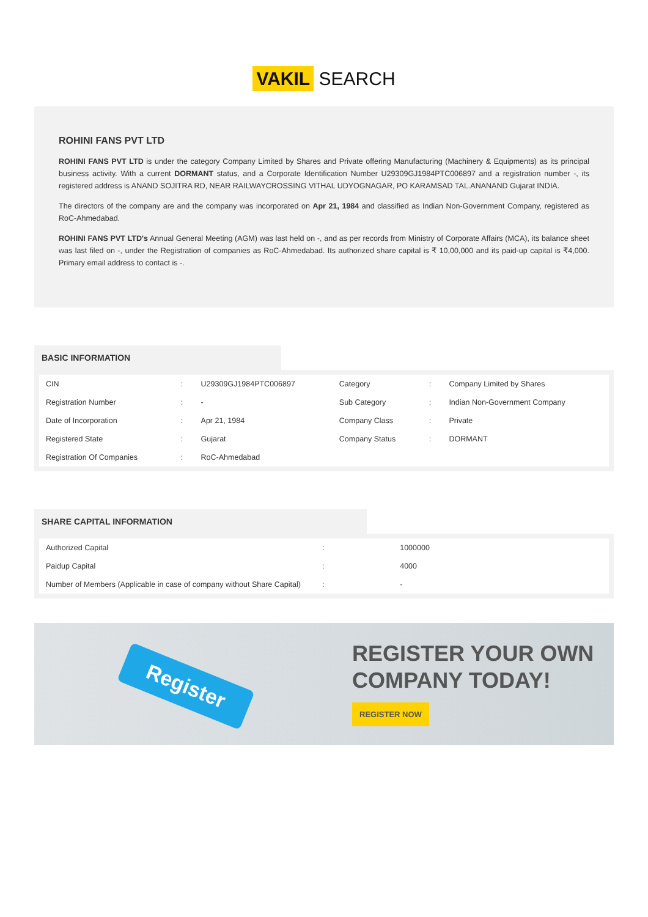VAKIL SEARCH
ROHINI FANS PVT LTD
ROHINI FANS PVT LTD is under the category Company Limited by Shares and Private offering Manufacturing (Machinery & Equipments) as its principal business activity. With a current DORMANT status, and a Corporate Identification Number U29309GJ1984PTC006897 and a registration number -, its registered address is ANAND SOJITRA RD, NEAR RAILWAYCROSSING VITHAL UDYOGNAGAR, PO KARAMSAD TAL.ANANAND Gujarat INDIA.
The directors of the company are and the company was incorporated on Apr 21, 1984 and classified as Indian Non-Government Company, registered as RoC-Ahmedabad.
ROHINI FANS PVT LTD's Annual General Meeting (AGM) was last held on -, and as per records from Ministry of Corporate Affairs (MCA), its balance sheet was last filed on -, under the Registration of companies as RoC-Ahmedabad. Its authorized share capital is ₹ 10,00,000 and its paid-up capital is ₹4,000. Primary email address to contact is -.
BASIC INFORMATION
| CIN | : | U29309GJ1984PTC006897 | Category | : | Company Limited by Shares |
| Registration Number | : | - | Sub Category | : | Indian Non-Government Company |
| Date of Incorporation | : | Apr 21, 1984 | Company Class | : | Private |
| Registered State | : | Gujarat | Company Status | : | DORMANT |
| Registration Of Companies | : | RoC-Ahmedabad | | | |
SHARE CAPITAL INFORMATION
| Authorized Capital | : | 1000000 |
| Paidup Capital | : | 4000 |
| Number of Members (Applicable in case of company without Share Capital) | : | - |
Register
REGISTER YOUR OWN
COMPANY TODAY!
REGISTER NOW